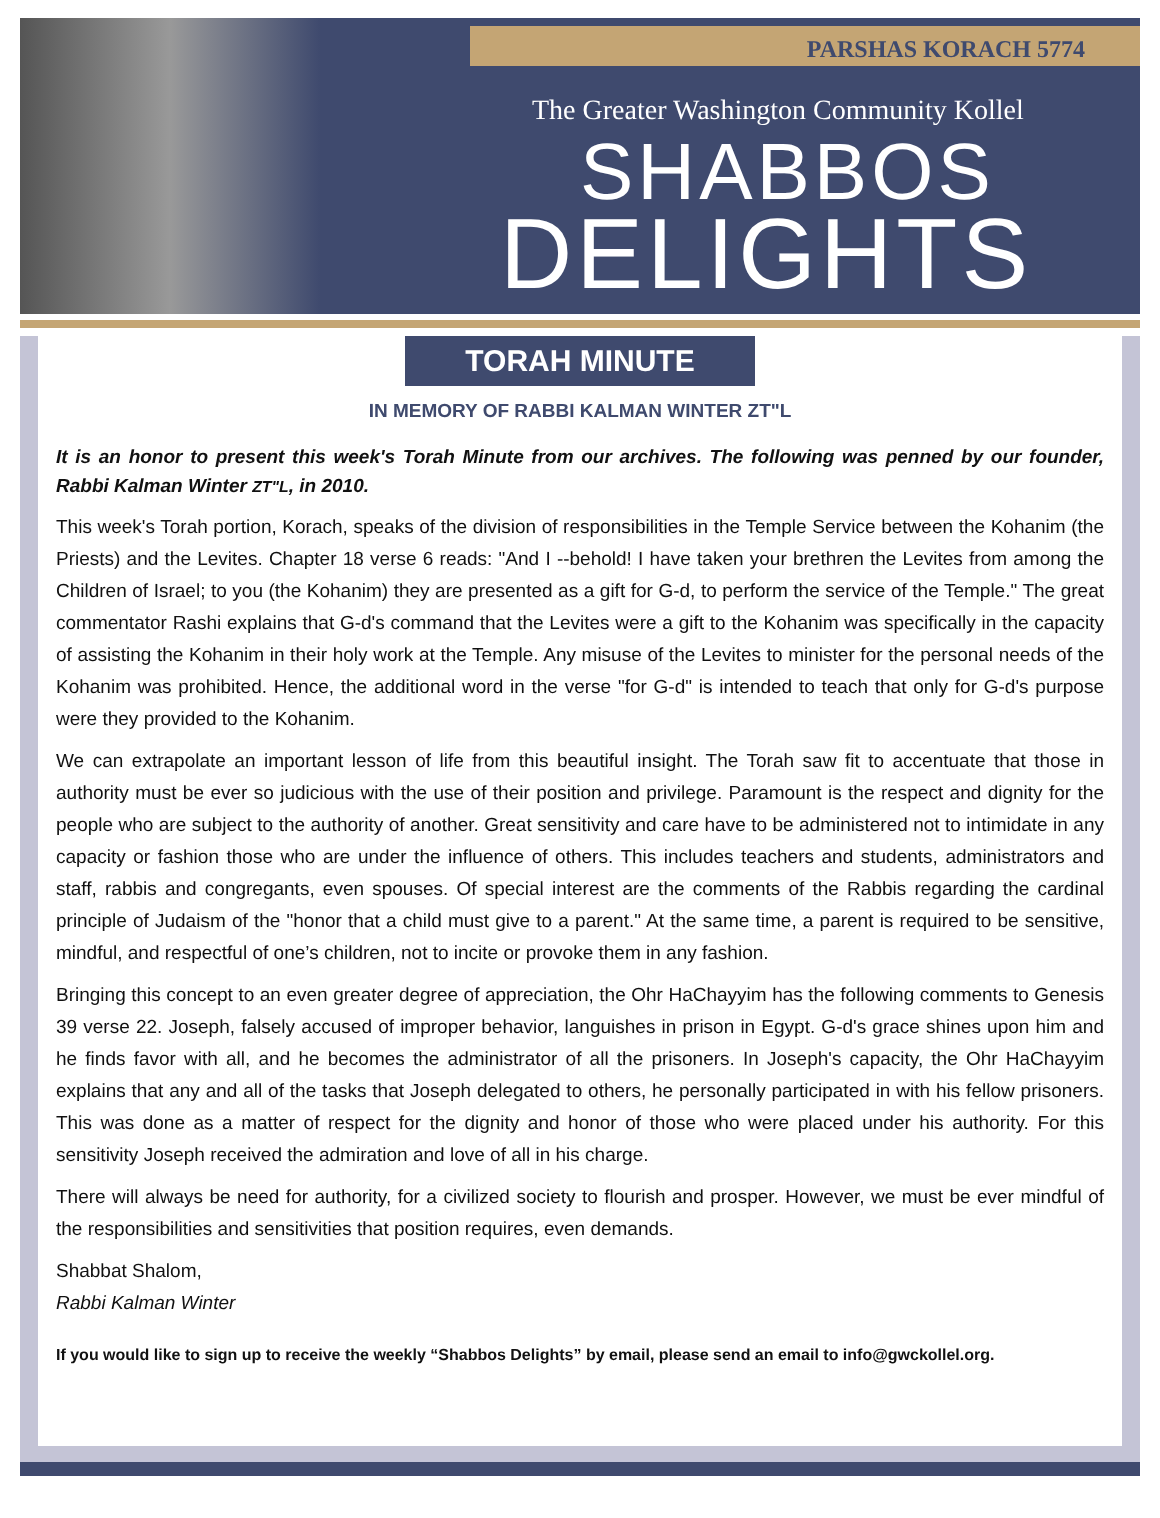PARSHAS KORACH 5774
The Greater Washington Community Kollel
SHABBOS
DELIGHTS
TORAH MINUTE
IN MEMORY OF RABBI KALMAN WINTER ZT"L
It is an honor to present this week's Torah Minute from our archives. The following was penned by our founder, Rabbi Kalman Winter ZT"L, in 2010.
This week's Torah portion, Korach, speaks of the division of responsibilities in the Temple Service between the Kohanim (the Priests) and the Levites. Chapter 18 verse 6 reads: "And I --behold! I have taken your brethren the Levites from among the Children of Israel; to you (the Kohanim) they are presented as a gift for G-d, to perform the service of the Temple." The great commentator Rashi explains that G-d's command that the Levites were a gift to the Kohanim was specifically in the capacity of assisting the Kohanim in their holy work at the Temple. Any misuse of the Levites to minister for the personal needs of the Kohanim was prohibited. Hence, the additional word in the verse "for G-d" is intended to teach that only for G-d's purpose were they provided to the Kohanim.
We can extrapolate an important lesson of life from this beautiful insight. The Torah saw fit to accentuate that those in authority must be ever so judicious with the use of their position and privilege. Paramount is the respect and dignity for the people who are subject to the authority of another. Great sensitivity and care have to be administered not to intimidate in any capacity or fashion those who are under the influence of others. This includes teachers and students, administrators and staff, rabbis and congregants, even spouses. Of special interest are the comments of the Rabbis regarding the cardinal principle of Judaism of the "honor that a child must give to a parent." At the same time, a parent is required to be sensitive, mindful, and respectful of one’s children, not to incite or provoke them in any fashion.
Bringing this concept to an even greater degree of appreciation, the Ohr HaChayyim has the following comments to Genesis 39 verse 22. Joseph, falsely accused of improper behavior, languishes in prison in Egypt. G-d's grace shines upon him and he finds favor with all, and he becomes the administrator of all the prisoners. In Joseph's capacity, the Ohr HaChayyim explains that any and all of the tasks that Joseph delegated to others, he personally participated in with his fellow prisoners. This was done as a matter of respect for the dignity and honor of those who were placed under his authority. For this sensitivity Joseph received the admiration and love of all in his charge.
There will always be need for authority, for a civilized society to flourish and prosper. However, we must be ever mindful of the responsibilities and sensitivities that position requires, even demands.
Shabbat Shalom,
Rabbi Kalman Winter
If you would like to sign up to receive the weekly “Shabbos Delights” by email, please send an email to info@gwckollel.org.